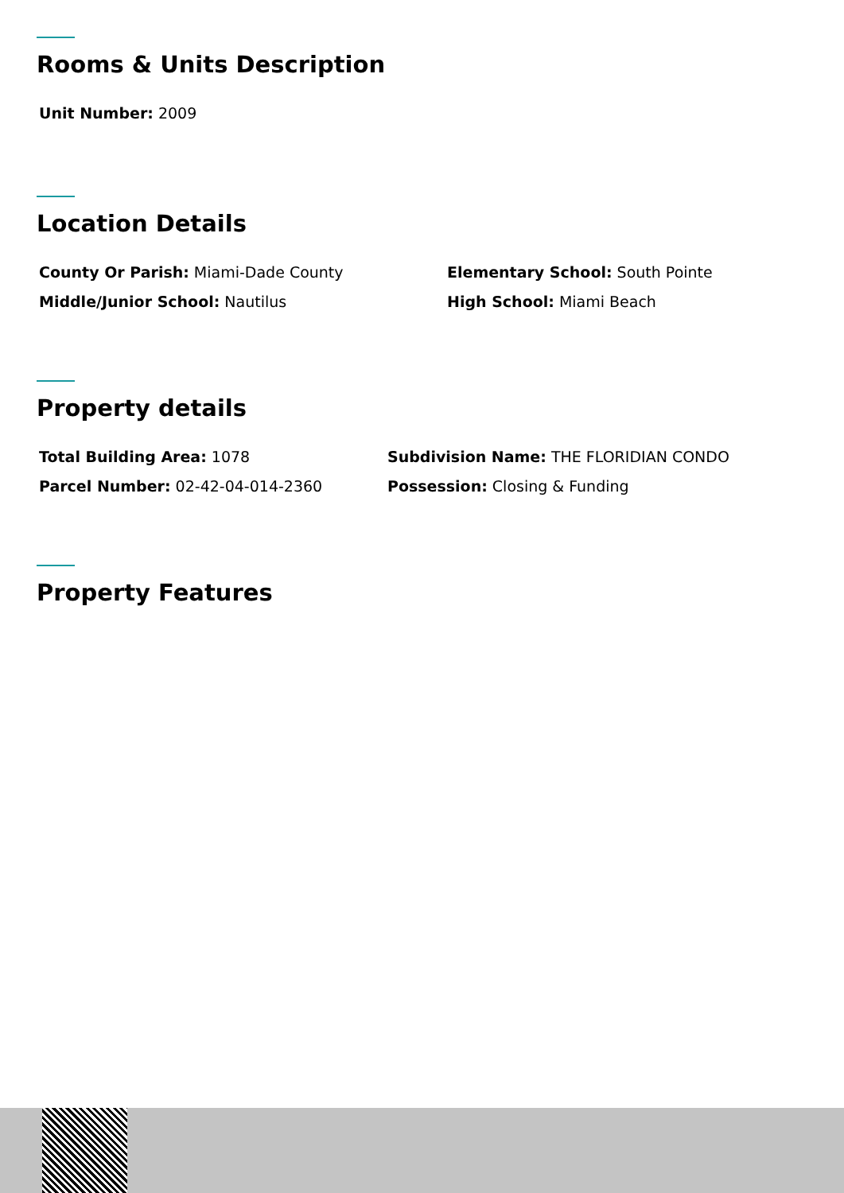Rooms & Units Description
Unit Number: 2009
Location Details
County Or Parish: Miami-Dade County Elementary School: South Pointe
Middle/Junior School: Nautilus High School: Miami Beach
Property details
Total Building Area: 1078 Subdivision Name: THE FLORIDIAN CONDO
Parcel Number: 02-42-04-014-2360 Possession: Closing & Funding
Property Features